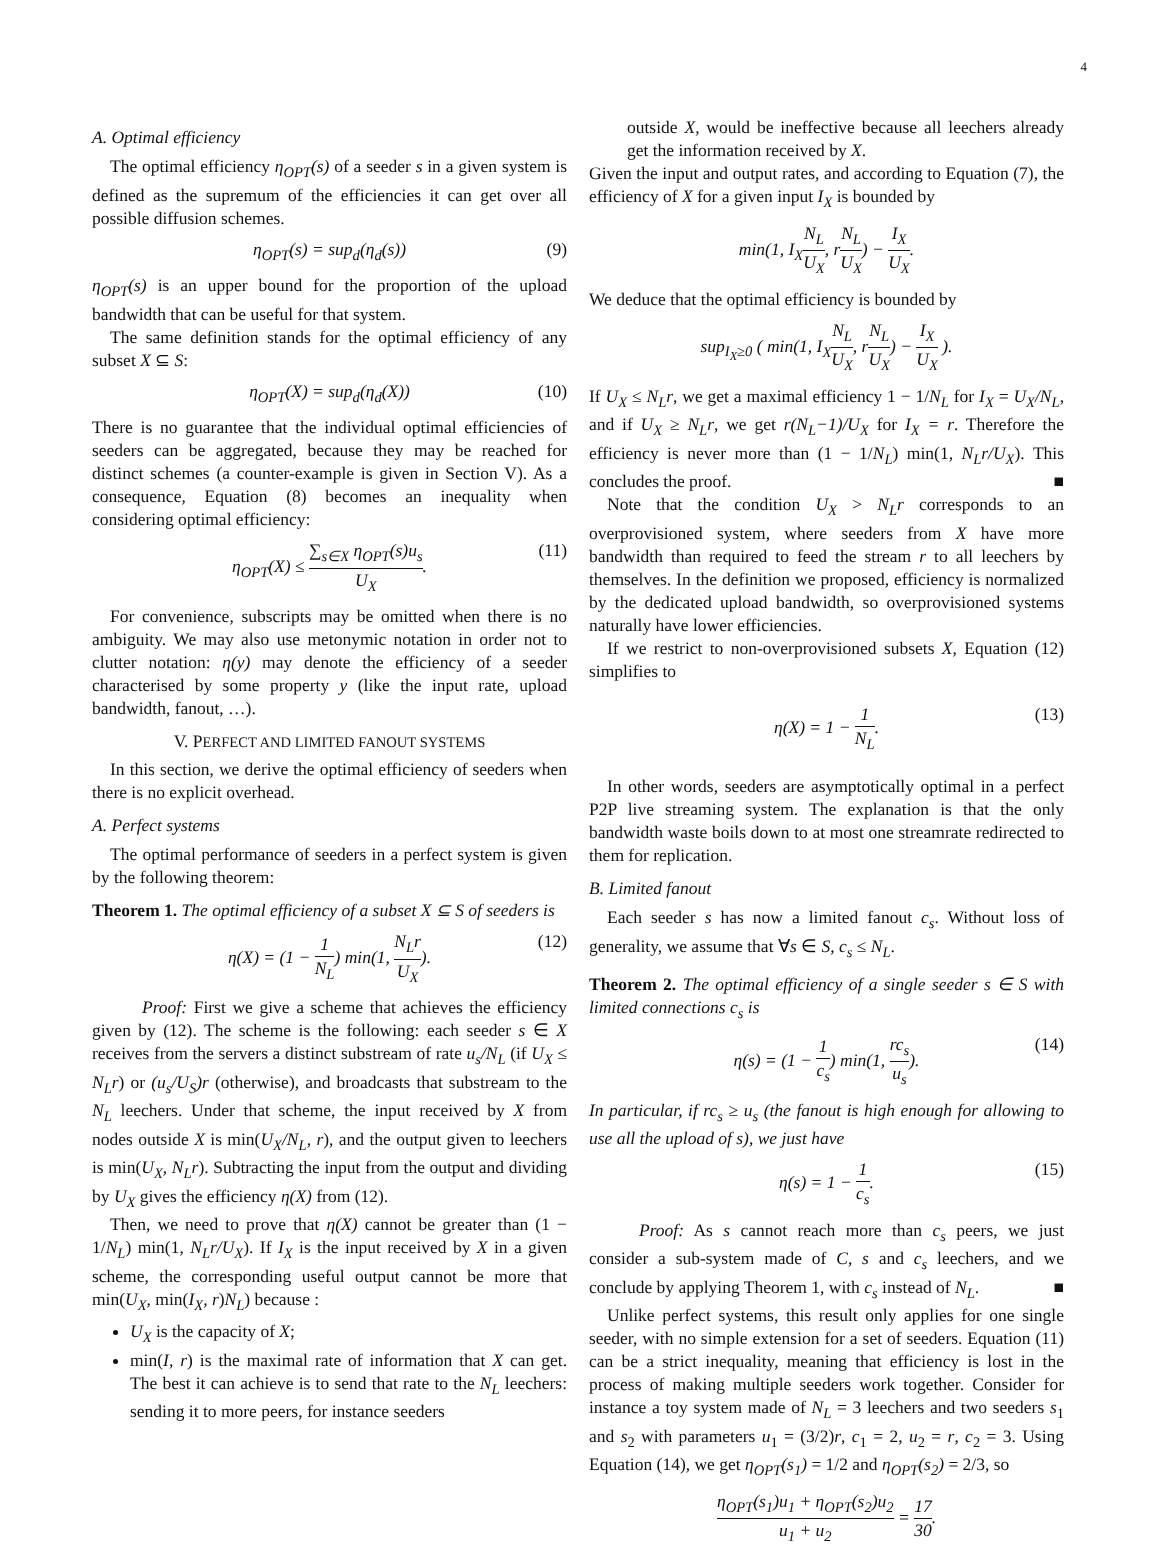4
A. Optimal efficiency
The optimal efficiency η<sub>OPT</sub>(s) of a seeder s in a given system is defined as the supremum of the efficiencies it can get over all possible diffusion schemes.
η<sub>OPT</sub>(s) = sup<sub>d</sub>(η<sub>d</sub>(s)) (9)
η<sub>OPT</sub>(s) is an upper bound for the proportion of the upload bandwidth that can be useful for that system.
The same definition stands for the optimal efficiency of any subset X ⊆ S:
η<sub>OPT</sub>(X) = sup<sub>d</sub>(η<sub>d</sub>(X)) (10)
There is no guarantee that the individual optimal efficiencies of seeders can be aggregated, because they may be reached for distinct schemes (a counter-example is given in Section V). As a consequence, Equation (8) becomes an inequality when considering optimal efficiency:
η<sub>OPT</sub>(X) ≤ ∑<sub>s∈X</sub> η<sub>OPT</sub>(s)u<sub>s</sub> U<sub>X</sub>. (11)
For convenience, subscripts may be omitted when there is no ambiguity. We may also use metonymic notation in order not to clutter notation: η(y) may denote the efficiency of a seeder characterised by some property y (like the input rate, upload bandwidth, fanout, …).
V. PERFECT AND LIMITED FANOUT SYSTEMS
In this section, we derive the optimal efficiency of seeders when there is no explicit overhead.
A. Perfect systems
The optimal performance of seeders in a perfect system is given by the following theorem:
Theorem 1. The optimal efficiency of a subset X ⊆ S of seeders is
η(X) = (1 − 1 N<sub>L</sub>) min(1, N<sub>L</sub>r U<sub>X</sub>). (12)
Proof: First we give a scheme that achieves the efficiency given by (12). The scheme is the following: each seeder s ∈ X receives from the servers a distinct substream of rate u<sub>s</sub>/N<sub>L</sub> (if U<sub>X</sub> ≤ N<sub>L</sub>r) or (u<sub>s</sub>/U<sub>S</sub>)r (otherwise), and broadcasts that substream to the N<sub>L</sub> leechers. Under that scheme, the input received by X from nodes outside X is min(U<sub>X</sub>/N<sub>L</sub>, r), and the output given to leechers is min(U<sub>X</sub>, N<sub>L</sub>r). Subtracting the input from the output and dividing by U<sub>X</sub> gives the efficiency η(X) from (12).
Then, we need to prove that η(X) cannot be greater than (1 − 1/N<sub>L</sub>) min(1, N<sub>L</sub>r/U<sub>X</sub>). If I<sub>X</sub> is the input received by X in a given scheme, the corresponding useful output cannot be more that min(U<sub>X</sub>, min(I<sub>X</sub>, r)N<sub>L</sub>) because :
U<sub>X</sub> is the capacity of X;
min(I, r) is the maximal rate of information that X can get. The best it can achieve is to send that rate to the N<sub>L</sub> leechers: sending it to more peers, for instance seeders
outside X, would be ineffective because all leechers already get the information received by X.
Given the input and output rates, and according to Equation (7), the efficiency of X for a given input I<sub>X</sub> is bounded by
min(1, I<sub>X</sub>N<sub>L</sub> U<sub>X</sub>, rN<sub>L</sub> U<sub>X</sub>) − I<sub>X</sub> U<sub>X</sub>.
We deduce that the optimal efficiency is bounded by
sup<sub>I<sub>X</sub>≥0</sub> ( min(1, I<sub>X</sub>N<sub>L</sub> U<sub>X</sub>, rN<sub>L</sub> U<sub>X</sub>) − I<sub>X</sub> U<sub>X</sub> ).
If U<sub>X</sub> ≤ N<sub>L</sub>r, we get a maximal efficiency 1 − 1/N<sub>L</sub> for I<sub>X</sub> = U<sub>X</sub>/N<sub>L</sub>, and if U<sub>X</sub> ≥ N<sub>L</sub>r, we get r(N<sub>L</sub>−1)/U<sub>X</sub> for I<sub>X</sub> = r. Therefore the efficiency is never more than (1 − 1/N<sub>L</sub>) min(1, N<sub>L</sub>r/U<sub>X</sub>). This concludes the proof. ■
Note that the condition U<sub>X</sub> > N<sub>L</sub>r corresponds to an overprovisioned system, where seeders from X have more bandwidth than required to feed the stream r to all leechers by themselves. In the definition we proposed, efficiency is normalized by the dedicated upload bandwidth, so overprovisioned systems naturally have lower efficiencies.
If we restrict to non-overprovisioned subsets X, Equation (12) simplifies to
η(X) = 1 − 1 N<sub>L</sub>. (13)
In other words, seeders are asymptotically optimal in a perfect P2P live streaming system. The explanation is that the only bandwidth waste boils down to at most one streamrate redirected to them for replication.
B. Limited fanout
Each seeder s has now a limited fanout c<sub>s</sub>. Without loss of generality, we assume that ∀s ∈ S, c<sub>s</sub> ≤ N<sub>L</sub>.
Theorem 2. The optimal efficiency of a single seeder s ∈ S with limited connections c<sub>s</sub> is
η(s) = (1 − 1 c<sub>s</sub>) min(1, rc<sub>s</sub> u<sub>s</sub>). (14)
In particular, if rc<sub>s</sub> ≥ u<sub>s</sub> (the fanout is high enough for allowing to use all the upload of s), we just have
η(s) = 1 − 1 c<sub>s</sub>. (15)
Proof: As s cannot reach more than c<sub>s</sub> peers, we just consider a sub-system made of C, s and c<sub>s</sub> leechers, and we conclude by applying Theorem 1, with c<sub>s</sub> instead of N<sub>L</sub>. ■
Unlike perfect systems, this result only applies for one single seeder, with no simple extension for a set of seeders. Equation (11) can be a strict inequality, meaning that efficiency is lost in the process of making multiple seeders work together. Consider for instance a toy system made of N<sub>L</sub> = 3 leechers and two seeders s<sub>1</sub> and s<sub>2</sub> with parameters u<sub>1</sub> = (3/2)r, c<sub>1</sub> = 2, u<sub>2</sub> = r, c<sub>2</sub> = 3. Using Equation (14), we get η<sub>OPT</sub>(s<sub>1</sub>) = 1/2 and η<sub>OPT</sub>(s<sub>2</sub>) = 2/3, so
η<sub>OPT</sub>(s<sub>1</sub>)u<sub>1</sub> + η<sub>OPT</sub>(s<sub>2</sub>)u<sub>2</sub> u<sub>1</sub> + u<sub>2</sub> = 17 30.